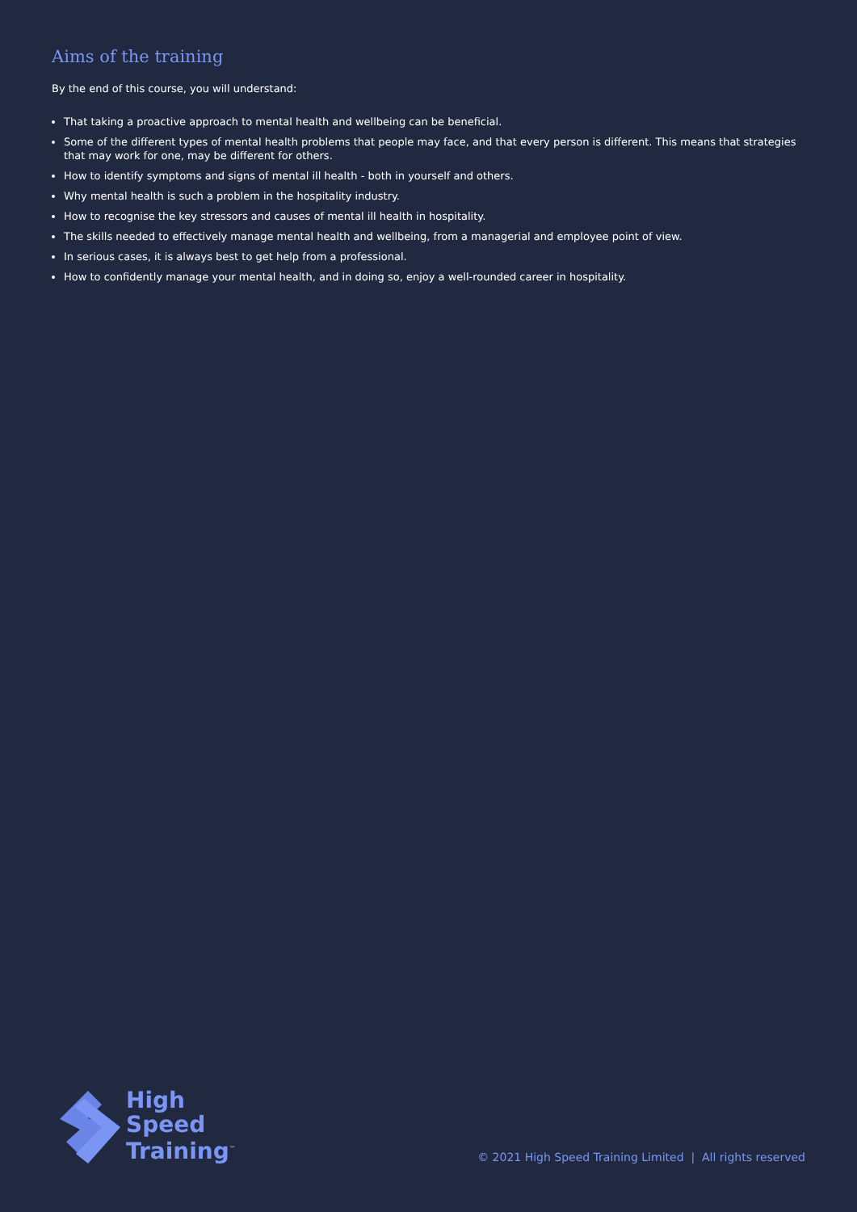Aims of the training
By the end of this course, you will understand:
That taking a proactive approach to mental health and wellbeing can be beneficial.
Some of the different types of mental health problems that people may face, and that every person is different. This means that strategies that may work for one, may be different for others.
How to identify symptoms and signs of mental ill health - both in yourself and others.
Why mental health is such a problem in the hospitality industry.
How to recognise the key stressors and causes of mental ill health in hospitality.
The skills needed to effectively manage mental health and wellbeing, from a managerial and employee point of view.
In serious cases, it is always best to get help from a professional.
How to confidently manage your mental health, and in doing so, enjoy a well-rounded career in hospitality.
High
Speed
Training<sup>™</sup>
© 2021 High Speed Training Limited | All rights reserved